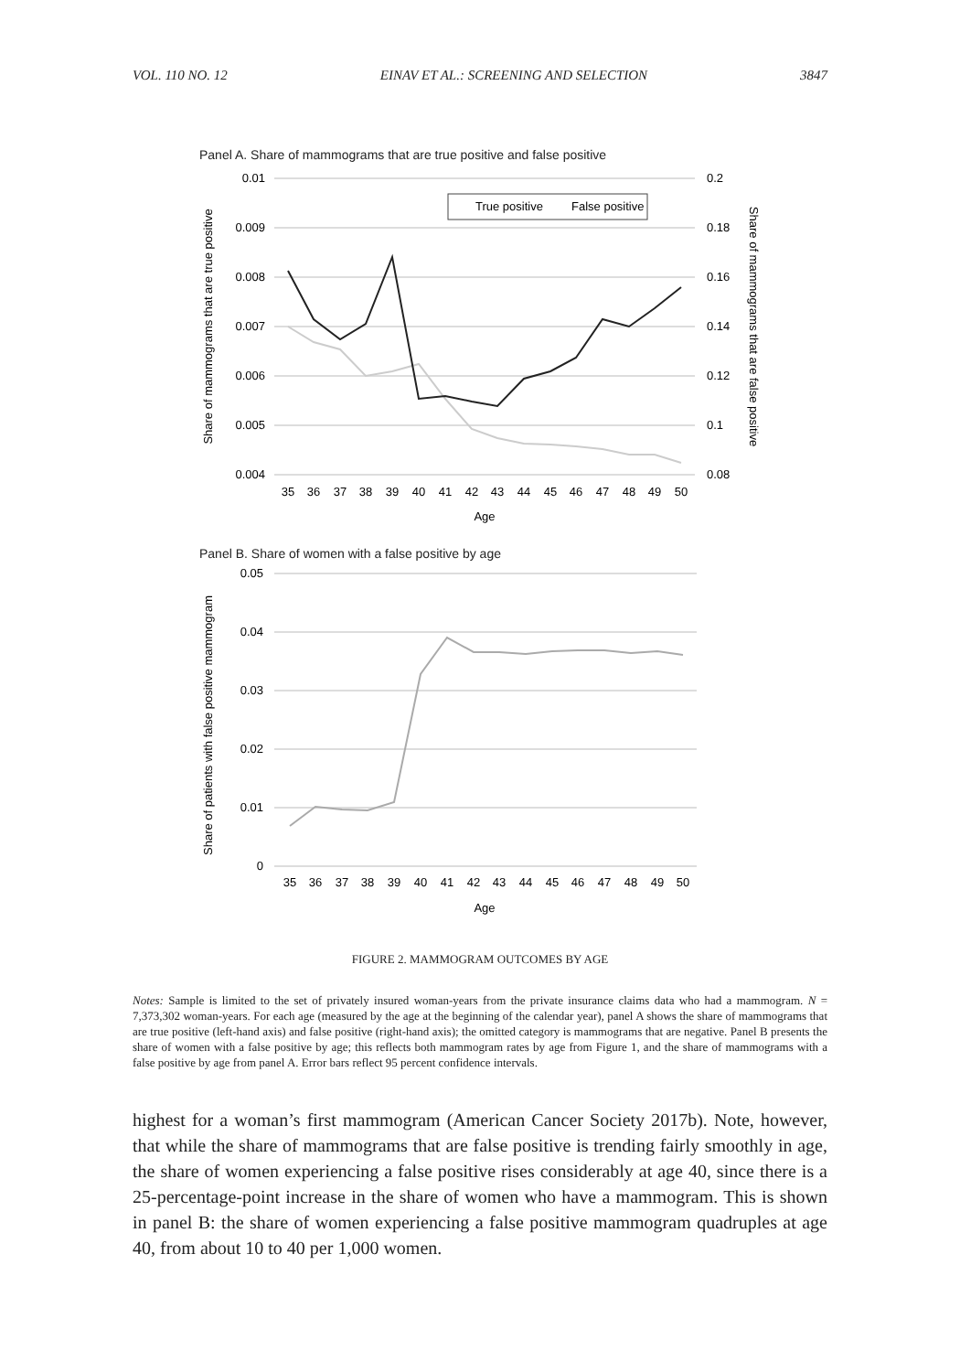VOL. 110 NO. 12 EINAV ET AL.: SCREENING AND SELECTION 3847
Panel A. Share of mammograms that are true positive and false positive
0.01
0.009
0.008
0.007
0.006
0.005
0.004
0.2
0.18
0.16
0.14
0.12
0.1
0.08
True positive
False positive
35
36
37
38
39
40
41
42
43
44
45
46
47
48
49
50
Age
Share of mammograms that are true positive
Share of mammograms that are false positive
Panel B. Share of women with a false positive by age
0.05
0.04
0.03
0.02
0.01
0
35
36
37
38
39
40
41
42
43
44
45
46
47
48
49
50
Age
Share of patients with false positive mammogram
FIGURE 2. MAMMOGRAM OUTCOMES BY AGE
Notes: Sample is limited to the set of privately insured woman-years from the private insurance claims data who had a mammogram. N = 7,373,302 woman-years. For each age (measured by the age at the beginning of the calendar year), panel A shows the share of mammograms that are true positive (left-hand axis) and false positive (right-hand axis); the omitted category is mammograms that are negative. Panel B presents the share of women with a false positive by age; this reflects both mammogram rates by age from Figure 1, and the share of mammograms with a false positive by age from panel A. Error bars reflect 95 percent confidence intervals.
highest for a woman’s first mammogram (American Cancer Society 2017b). Note, however, that while the share of mammograms that are false positive is trending fairly smoothly in age, the share of women experiencing a false positive rises considerably at age 40, since there is a 25-percentage-point increase in the share of women who have a mammogram. This is shown in panel B: the share of women experiencing a false positive mammogram quadruples at age 40, from about 10 to 40 per 1,000 women.